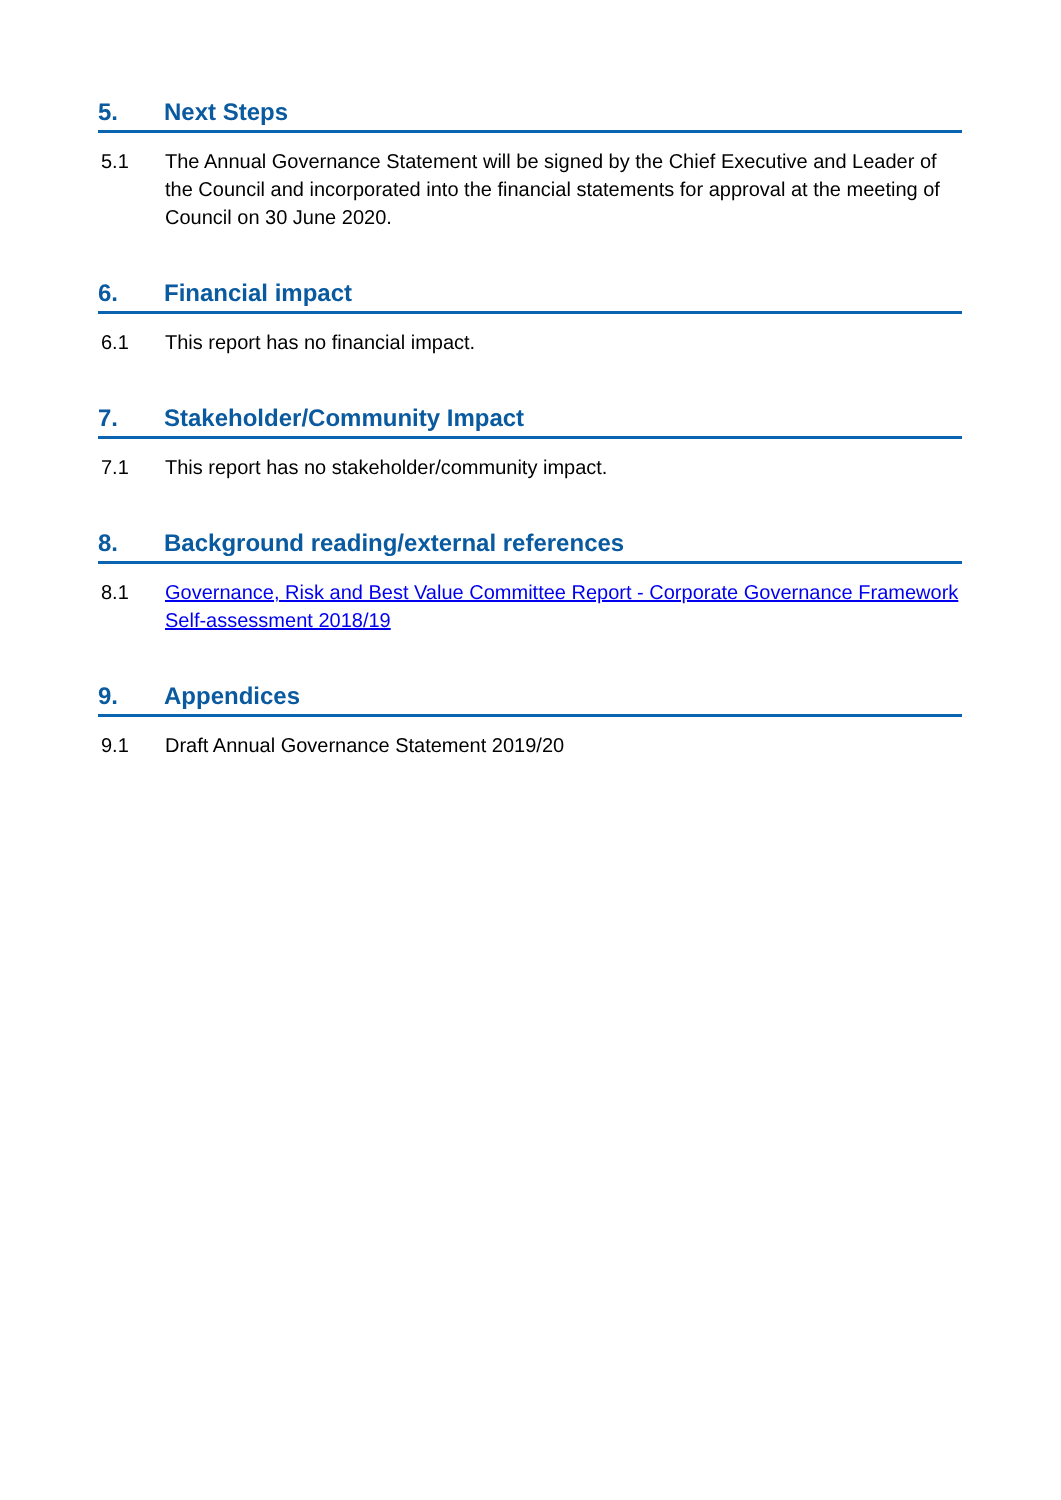5. Next Steps
5.1 The Annual Governance Statement will be signed by the Chief Executive and Leader of the Council and incorporated into the financial statements for approval at the meeting of Council on 30 June 2020.
6. Financial impact
6.1 This report has no financial impact.
7. Stakeholder/Community Impact
7.1 This report has no stakeholder/community impact.
8. Background reading/external references
8.1 Governance, Risk and Best Value Committee Report - Corporate Governance Framework Self-assessment 2018/19
9. Appendices
9.1 Draft Annual Governance Statement 2019/20